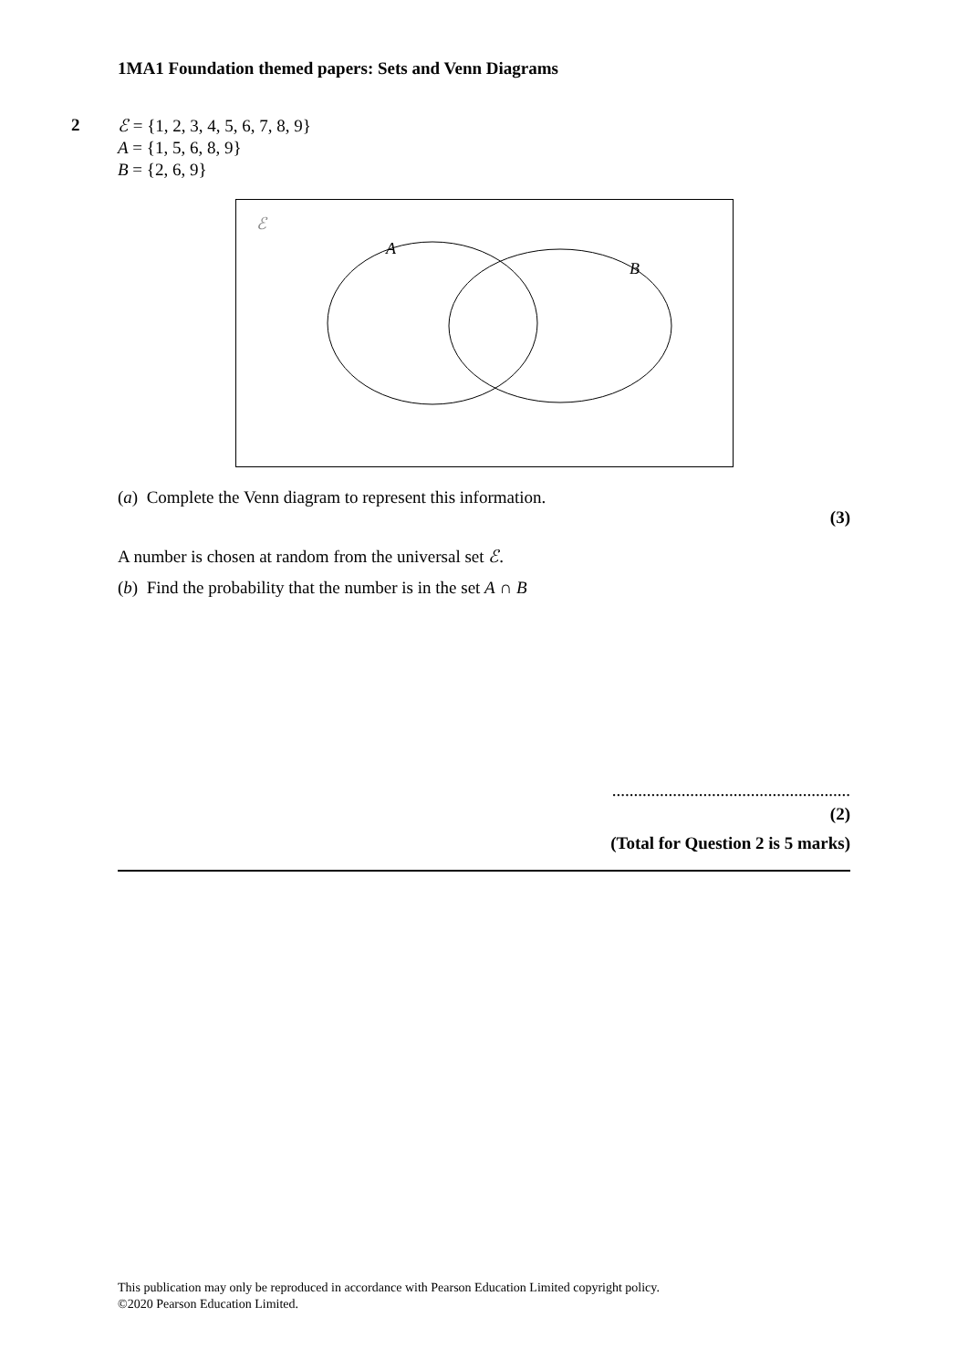1MA1 Foundation themed papers: Sets and Venn Diagrams
2
ℰ = {1, 2, 3, 4, 5, 6, 7, 8, 9}
A = {1, 5, 6, 8, 9}
B = {2, 6, 9}
ℰ
A
B
(a) Complete the Venn diagram to represent this information.
(3)
A number is chosen at random from the universal set ℰ.
(b) Find the probability that the number is in the set A ∩ B
.......................................................
(2)
(Total for Question 2 is 5 marks)
This publication may only be reproduced in accordance with Pearson Education Limited copyright policy.
©2020 Pearson Education Limited.